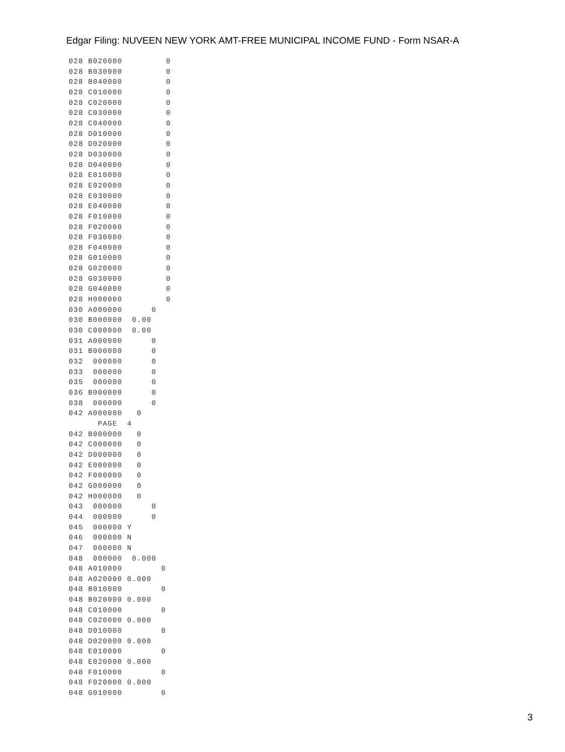Edgar Filing: NUVEEN NEW YORK AMT-FREE MUNICIPAL INCOME FUND - Form NSAR-A
028 B020000         0
028 B030000         0
028 B040000         0
028 C010000         0
028 C020000         0
028 C030000         0
028 C040000         0
028 D010000         0
028 D020000         0
028 D030000         0
028 D040000         0
028 E010000         0
028 E020000         0
028 E030000         0
028 E040000         0
028 F010000         0
028 F020000         0
028 F030000         0
028 F040000         0
028 G010000         0
028 G020000         0
028 G030000         0
028 G040000         0
028 H000000         0
030 A000000      0
030 B000000  0.00
030 C000000  0.00
031 A000000      0
031 B000000      0
032  000000      0
033  000000      0
035  000000      0
036 B000000      0
038  000000      0
042 A000000   0
      PAGE  4
042 B000000   0
042 C000000   0
042 D000000   0
042 E000000   0
042 F000000   0
042 G000000   0
042 H000000   0
043  000000      0
044  000000      0
045  000000 Y
046  000000 N
047  000000 N
048  000000  0.000
048 A010000        0
048 A020000 0.000
048 B010000        0
048 B020000 0.000
048 C010000        0
048 C020000 0.000
048 D010000        0
048 D020000 0.000
048 E010000        0
048 E020000 0.000
048 F010000        0
048 F020000 0.000
048 G010000        0
3